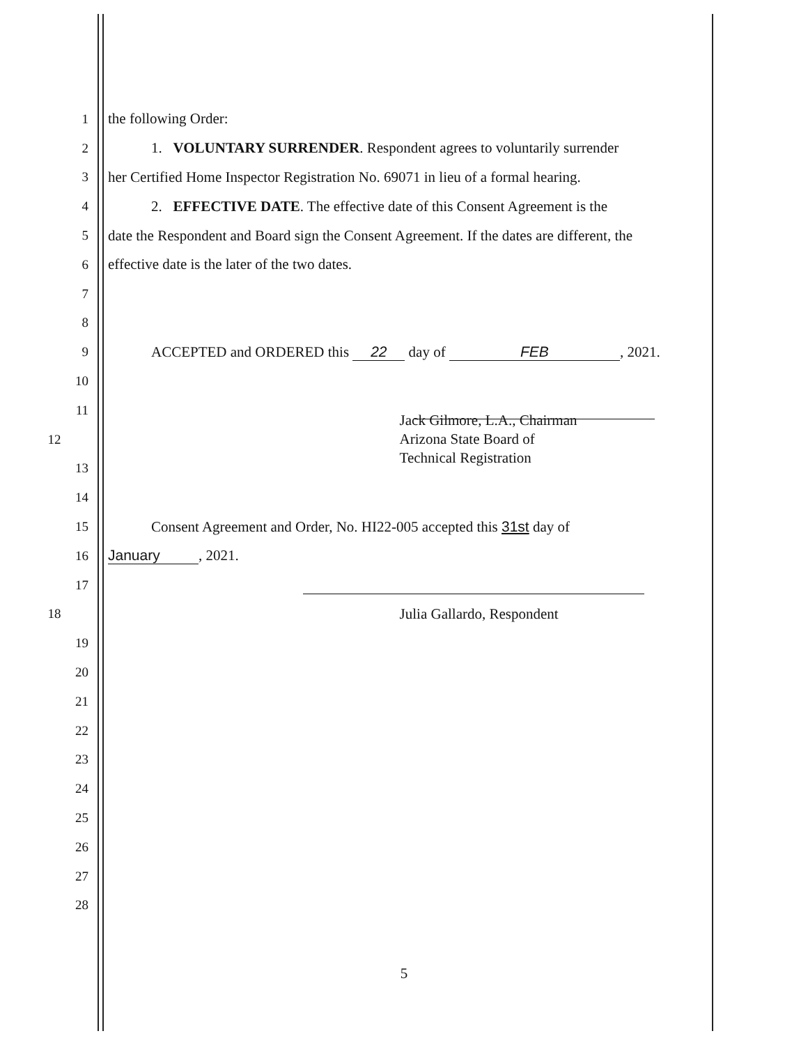1 the following Order:
2 1. VOLUNTARY SURRENDER. Respondent agrees to voluntarily surrender
3 her Certified Home Inspector Registration No. 69071 in lieu of a formal hearing.
4 2. EFFECTIVE DATE. The effective date of this Consent Agreement is the
5 date the Respondent and Board sign the Consent Agreement. If the dates are different, the
6 effective date is the later of the two dates.
7
8
9 ACCEPTED and ORDERED this 22 day of FEB, 2021.
10
11
12 Jack Gilmore, L.A., Chairman
Arizona State Board of
Technical Registration
13
14
15 Consent Agreement and Order, No. HI22-005 accepted this 31st day of
16 January, 2021.
17
18 Julia Gallardo, Respondent
19
20
21
22
23
24
25
26
27
28
5